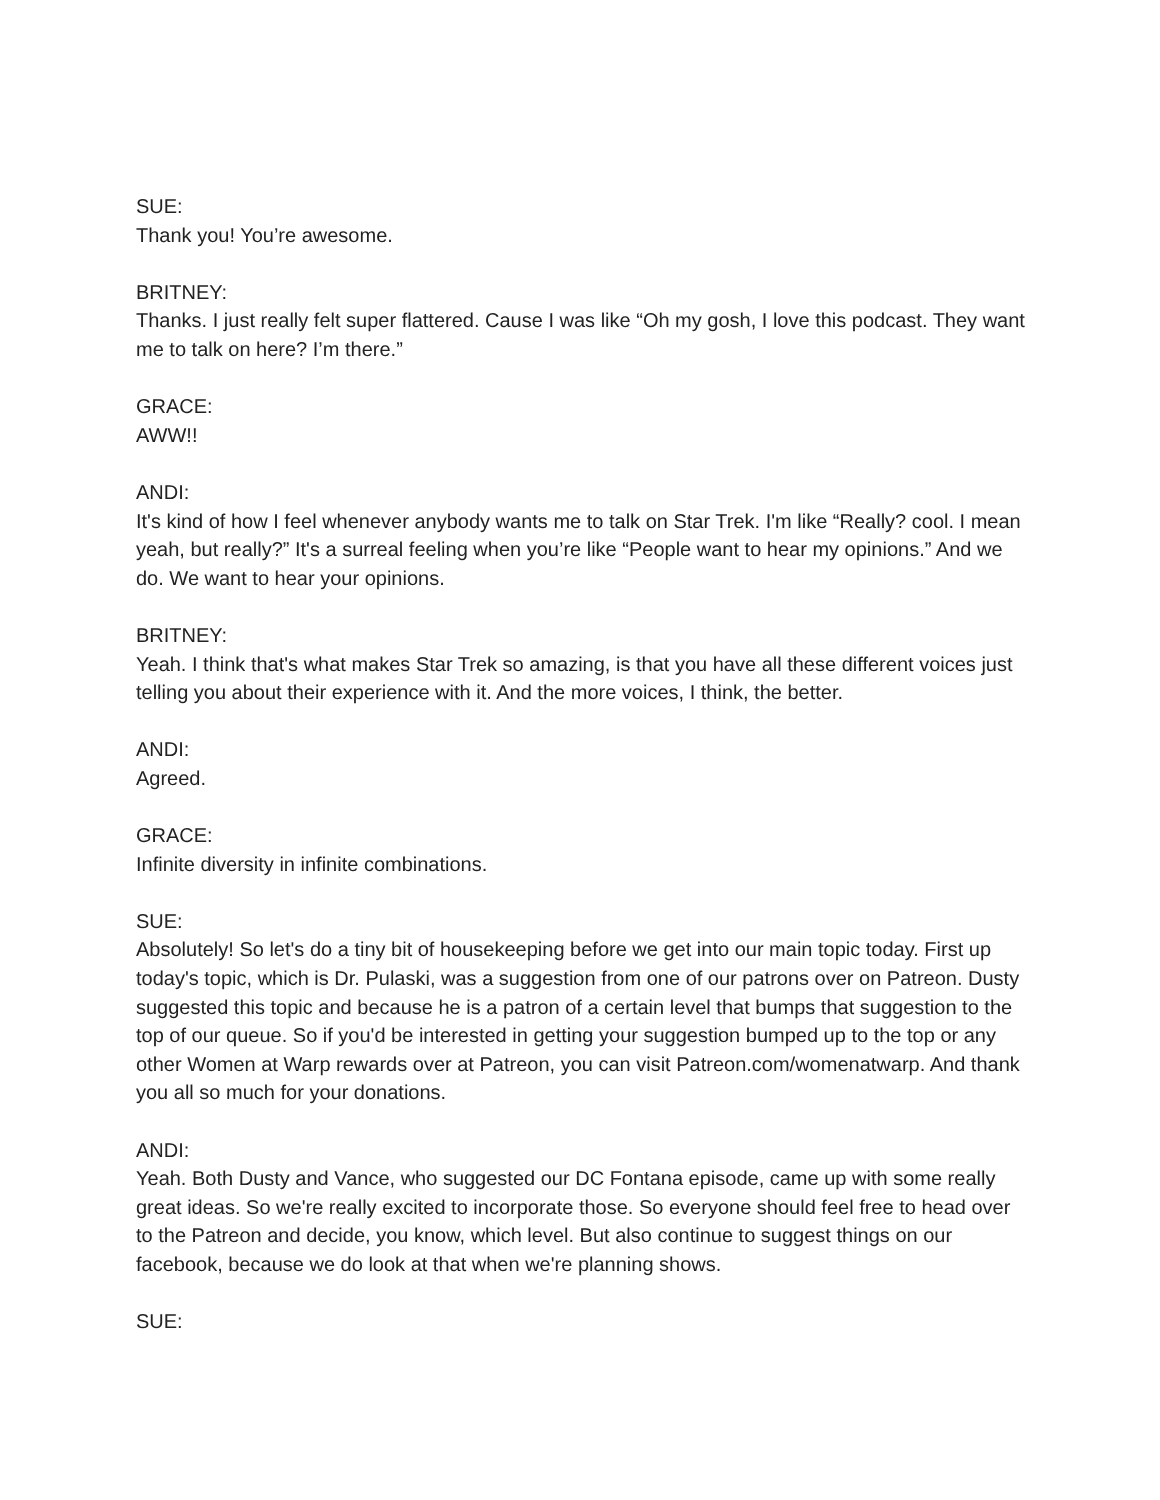SUE:
Thank you! You’re awesome.
BRITNEY:
Thanks. I just really felt super flattered. Cause I was like “Oh my gosh, I love this podcast. They want me to talk on here? I’m there.”
GRACE:
AWW!!
ANDI:
It's kind of how I feel whenever anybody wants me to talk on Star Trek. I'm like “Really? cool. I mean yeah, but really?” It's a surreal feeling when you’re like “People want to hear my opinions.” And we do. We want to hear your opinions.
BRITNEY:
Yeah. I think that's what makes Star Trek so amazing, is that you have all these different voices just telling you about their experience with it. And the more voices, I think, the better.
ANDI:
Agreed.
GRACE:
Infinite diversity in infinite combinations.
SUE:
Absolutely! So let's do a tiny bit of housekeeping before we get into our main topic today. First up today's topic, which is Dr. Pulaski, was a suggestion from one of our patrons over on Patreon. Dusty suggested this topic and because he is a patron of a certain level that bumps that suggestion to the top of our queue. So if you'd be interested in getting your suggestion bumped up to the top or any other Women at Warp rewards over at Patreon, you can visit Patreon.com/womenatwarp. And thank you all so much for your donations.
ANDI:
Yeah. Both Dusty and Vance, who suggested our DC Fontana episode, came up with some really great ideas. So we're really excited to incorporate those. So everyone should feel free to head over to the Patreon and decide, you know, which level. But also continue to suggest things on our facebook, because we do look at that when we're planning shows.
SUE: